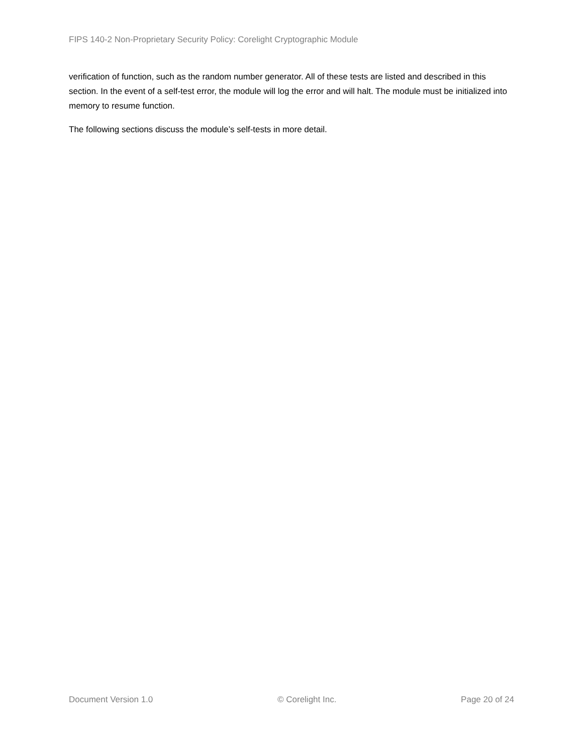FIPS 140-2 Non-Proprietary Security Policy: Corelight Cryptographic Module
verification of function, such as the random number generator. All of these tests are listed and described in this section. In the event of a self-test error, the module will log the error and will halt. The module must be initialized into memory to resume function.
The following sections discuss the module’s self-tests in more detail.
Document Version 1.0 © Corelight Inc. Page 20 of 24